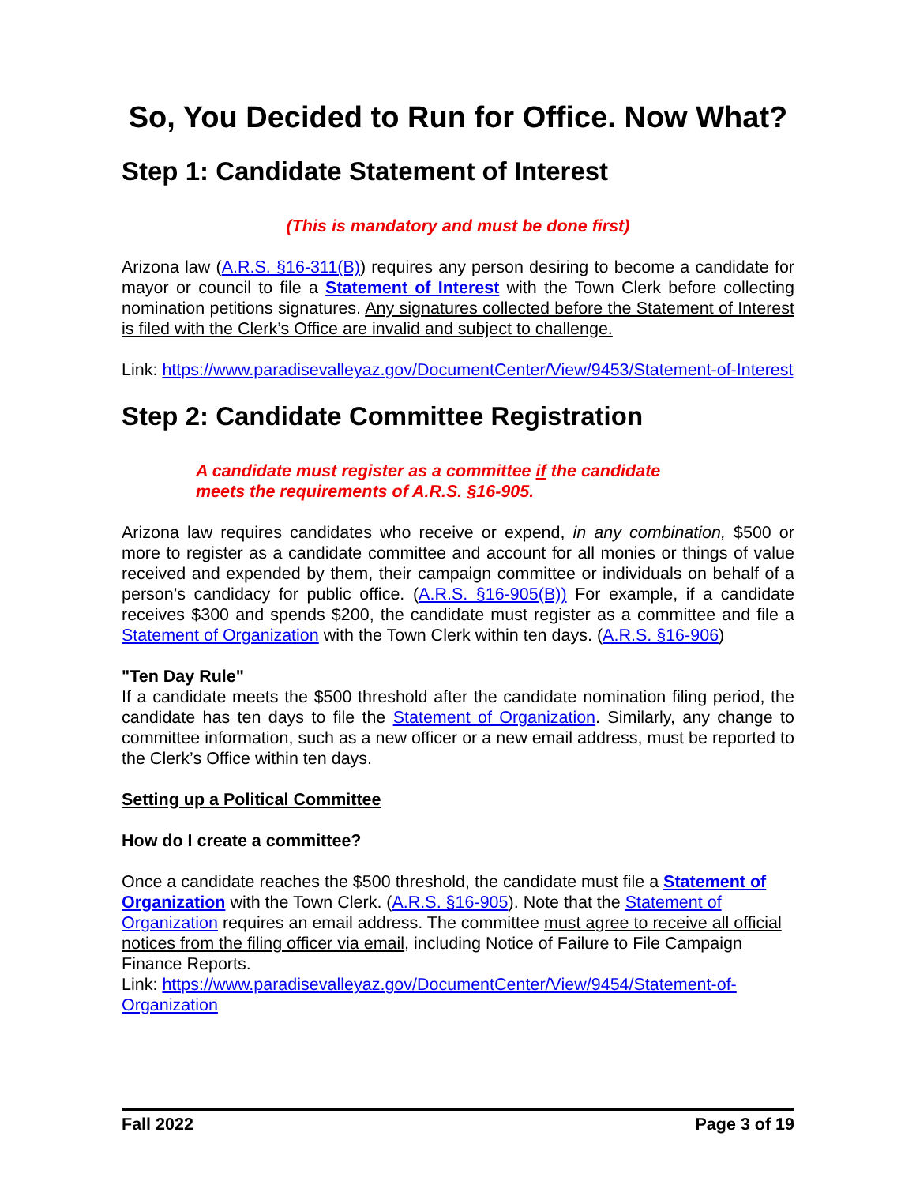So, You Decided to Run for Office. Now What?
Step 1: Candidate Statement of Interest
(This is mandatory and must be done first)
Arizona law (A.R.S. §16-311(B)) requires any person desiring to become a candidate for mayor or council to file a Statement of Interest with the Town Clerk before collecting nomination petitions signatures. Any signatures collected before the Statement of Interest is filed with the Clerk’s Office are invalid and subject to challenge.
Link: https://www.paradisevalleyaz.gov/DocumentCenter/View/9453/Statement-of-Interest
Step 2: Candidate Committee Registration
A candidate must register as a committee if the candidate meets the requirements of A.R.S. §16-905.
Arizona law requires candidates who receive or expend, in any combination, $500 or more to register as a candidate committee and account for all monies or things of value received and expended by them, their campaign committee or individuals on behalf of a person’s candidacy for public office. (A.R.S. §16-905(B)) For example, if a candidate receives $300 and spends $200, the candidate must register as a committee and file a Statement of Organization with the Town Clerk within ten days. (A.R.S. §16-906)
"Ten Day Rule"
If a candidate meets the $500 threshold after the candidate nomination filing period, the candidate has ten days to file the Statement of Organization. Similarly, any change to committee information, such as a new officer or a new email address, must be reported to the Clerk’s Office within ten days.
Setting up a Political Committee
How do I create a committee?
Once a candidate reaches the $500 threshold, the candidate must file a Statement of Organization with the Town Clerk. (A.R.S. §16-905). Note that the Statement of Organization requires an email address. The committee must agree to receive all official notices from the filing officer via email, including Notice of Failure to File Campaign Finance Reports.
Link: https://www.paradisevalleyaz.gov/DocumentCenter/View/9454/Statement-of-Organization
Fall 2022 Page 3 of 19